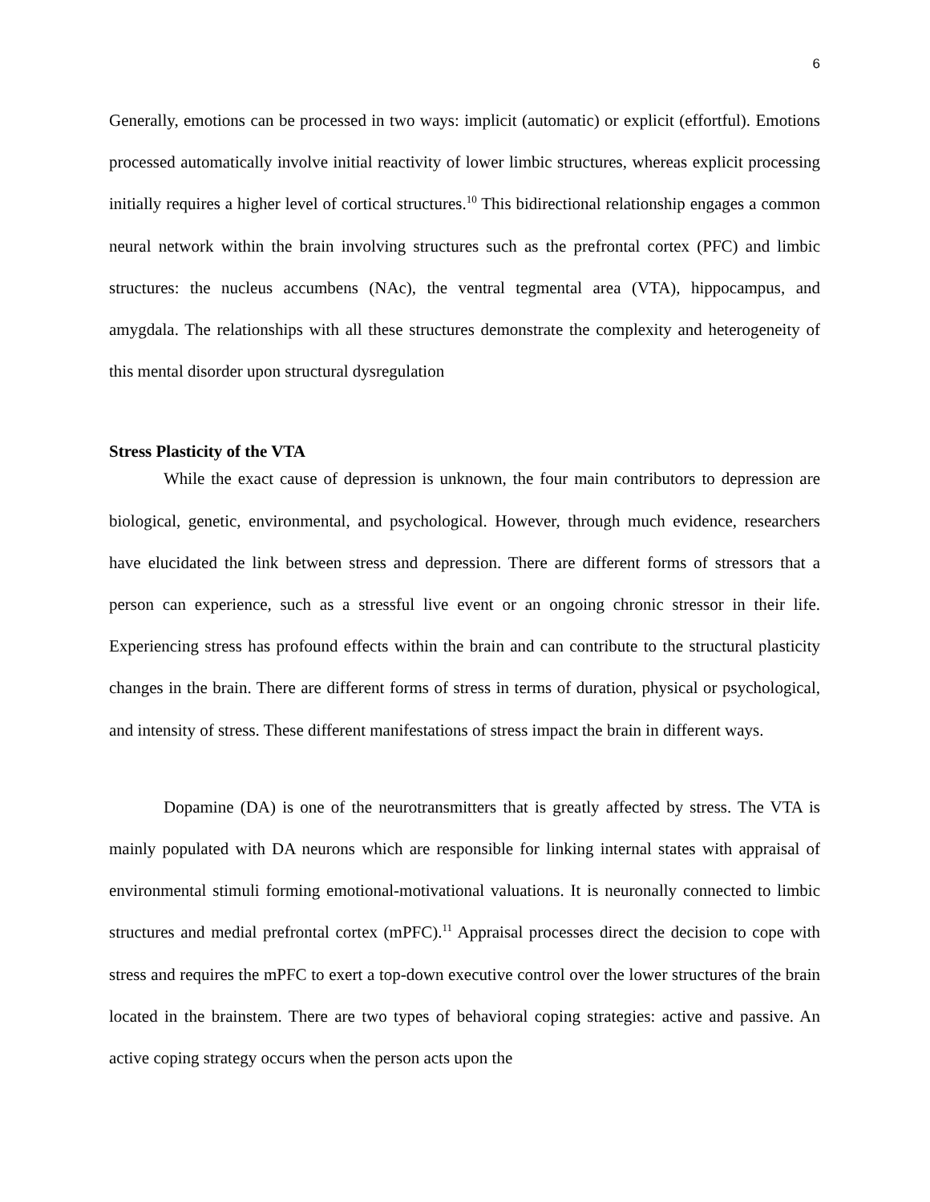6
Generally, emotions can be processed in two ways: implicit (automatic) or explicit (effortful). Emotions processed automatically involve initial reactivity of lower limbic structures, whereas explicit processing initially requires a higher level of cortical structures.<sup>10</sup> This bidirectional relationship engages a common neural network within the brain involving structures such as the prefrontal cortex (PFC) and limbic structures: the nucleus accumbens (NAc), the ventral tegmental area (VTA), hippocampus, and amygdala. The relationships with all these structures demonstrate the complexity and heterogeneity of this mental disorder upon structural dysregulation
Stress Plasticity of the VTA
While the exact cause of depression is unknown, the four main contributors to depression are biological, genetic, environmental, and psychological. However, through much evidence, researchers have elucidated the link between stress and depression. There are different forms of stressors that a person can experience, such as a stressful live event or an ongoing chronic stressor in their life. Experiencing stress has profound effects within the brain and can contribute to the structural plasticity changes in the brain. There are different forms of stress in terms of duration, physical or psychological, and intensity of stress. These different manifestations of stress impact the brain in different ways.
Dopamine (DA) is one of the neurotransmitters that is greatly affected by stress. The VTA is mainly populated with DA neurons which are responsible for linking internal states with appraisal of environmental stimuli forming emotional-motivational valuations. It is neuronally connected to limbic structures and medial prefrontal cortex (mPFC).<sup>11</sup> Appraisal processes direct the decision to cope with stress and requires the mPFC to exert a top-down executive control over the lower structures of the brain located in the brainstem. There are two types of behavioral coping strategies: active and passive. An active coping strategy occurs when the person acts upon the